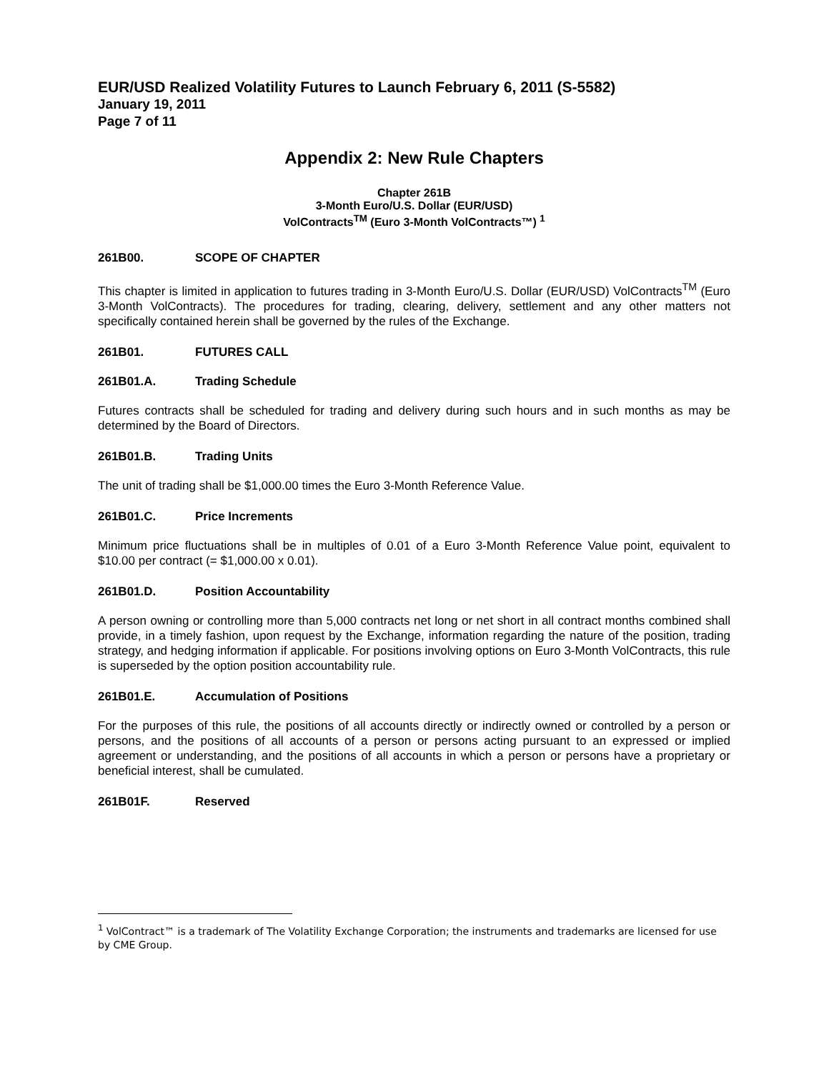EUR/USD Realized Volatility Futures to Launch February 6, 2011 (S-5582)
January 19, 2011
Page 7 of 11
Appendix 2: New Rule Chapters
Chapter 261B
3-Month Euro/U.S. Dollar (EUR/USD)
VolContracts<sup>TM</sup> (Euro 3-Month VolContracts™) <sup>1</sup>
261B00. SCOPE OF CHAPTER
This chapter is limited in application to futures trading in 3-Month Euro/U.S. Dollar (EUR/USD) VolContracts<sup>TM</sup> (Euro 3-Month VolContracts). The procedures for trading, clearing, delivery, settlement and any other matters not specifically contained herein shall be governed by the rules of the Exchange.
261B01. FUTURES CALL
261B01.A. Trading Schedule
Futures contracts shall be scheduled for trading and delivery during such hours and in such months as may be determined by the Board of Directors.
261B01.B. Trading Units
The unit of trading shall be $1,000.00 times the Euro 3-Month Reference Value.
261B01.C. Price Increments
Minimum price fluctuations shall be in multiples of 0.01 of a Euro 3-Month Reference Value point, equivalent to $10.00 per contract (= $1,000.00 x 0.01).
261B01.D. Position Accountability
A person owning or controlling more than 5,000 contracts net long or net short in all contract months combined shall provide, in a timely fashion, upon request by the Exchange, information regarding the nature of the position, trading strategy, and hedging information if applicable. For positions involving options on Euro 3-Month VolContracts, this rule is superseded by the option position accountability rule.
261B01.E. Accumulation of Positions
For the purposes of this rule, the positions of all accounts directly or indirectly owned or controlled by a person or persons, and the positions of all accounts of a person or persons acting pursuant to an expressed or implied agreement or understanding, and the positions of all accounts in which a person or persons have a proprietary or beneficial interest, shall be cumulated.
261B01F. Reserved
<sup>1</sup> VolContract™ is a trademark of The Volatility Exchange Corporation; the instruments and trademarks are licensed for use by CME Group.